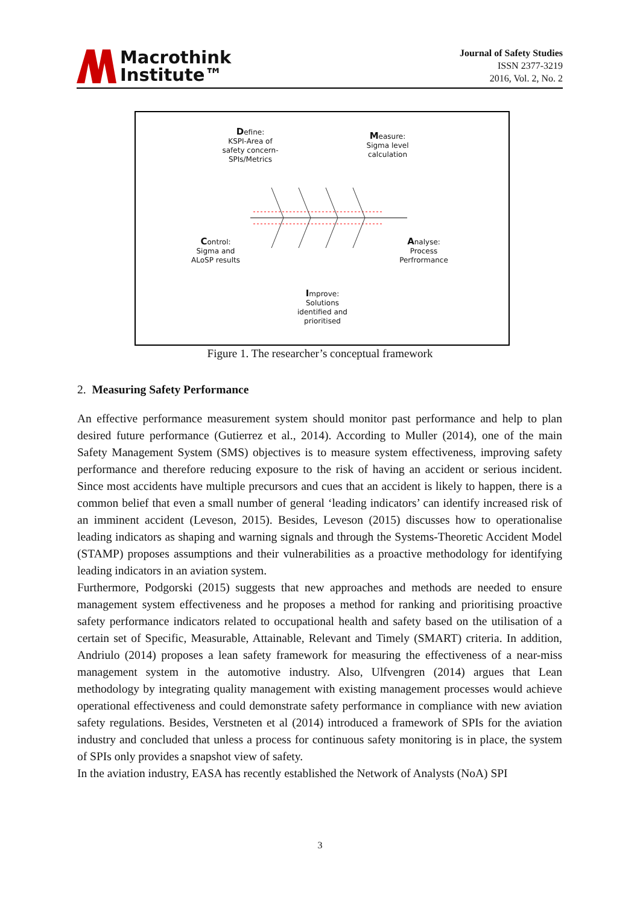Macrothink
Institute™
Journal of Safety Studies
ISSN 2377-3219
2016, Vol. 2, No. 2
Define:
KSPI-Area of safety concern- SPIs/Metrics
Measure:
Sigma level calculation
Control:
Sigma and ALoSP results
Analyse:
Process Perfrormance
Improve:
Solutions identified and prioritised
Figure 1. The researcher’s conceptual framework
2. Measuring Safety Performance
An effective performance measurement system should monitor past performance and help to plan desired future performance (Gutierrez et al., 2014). According to Muller (2014), one of the main Safety Management System (SMS) objectives is to measure system effectiveness, improving safety performance and therefore reducing exposure to the risk of having an accident or serious incident. Since most accidents have multiple precursors and cues that an accident is likely to happen, there is a common belief that even a small number of general ‘leading indicators’ can identify increased risk of an imminent accident (Leveson, 2015). Besides, Leveson (2015) discusses how to operationalise leading indicators as shaping and warning signals and through the Systems-Theoretic Accident Model (STAMP) proposes assumptions and their vulnerabilities as a proactive methodology for identifying leading indicators in an aviation system.
Furthermore, Podgorski (2015) suggests that new approaches and methods are needed to ensure management system effectiveness and he proposes a method for ranking and prioritising proactive safety performance indicators related to occupational health and safety based on the utilisation of a certain set of Specific, Measurable, Attainable, Relevant and Timely (SMART) criteria. In addition, Andriulo (2014) proposes a lean safety framework for measuring the effectiveness of a near-miss management system in the automotive industry. Also, Ulfvengren (2014) argues that Lean methodology by integrating quality management with existing management processes would achieve operational effectiveness and could demonstrate safety performance in compliance with new aviation safety regulations. Besides, Verstneten et al (2014) introduced a framework of SPIs for the aviation industry and concluded that unless a process for continuous safety monitoring is in place, the system of SPIs only provides a snapshot view of safety.
In the aviation industry, EASA has recently established the Network of Analysts (NoA) SPI
3